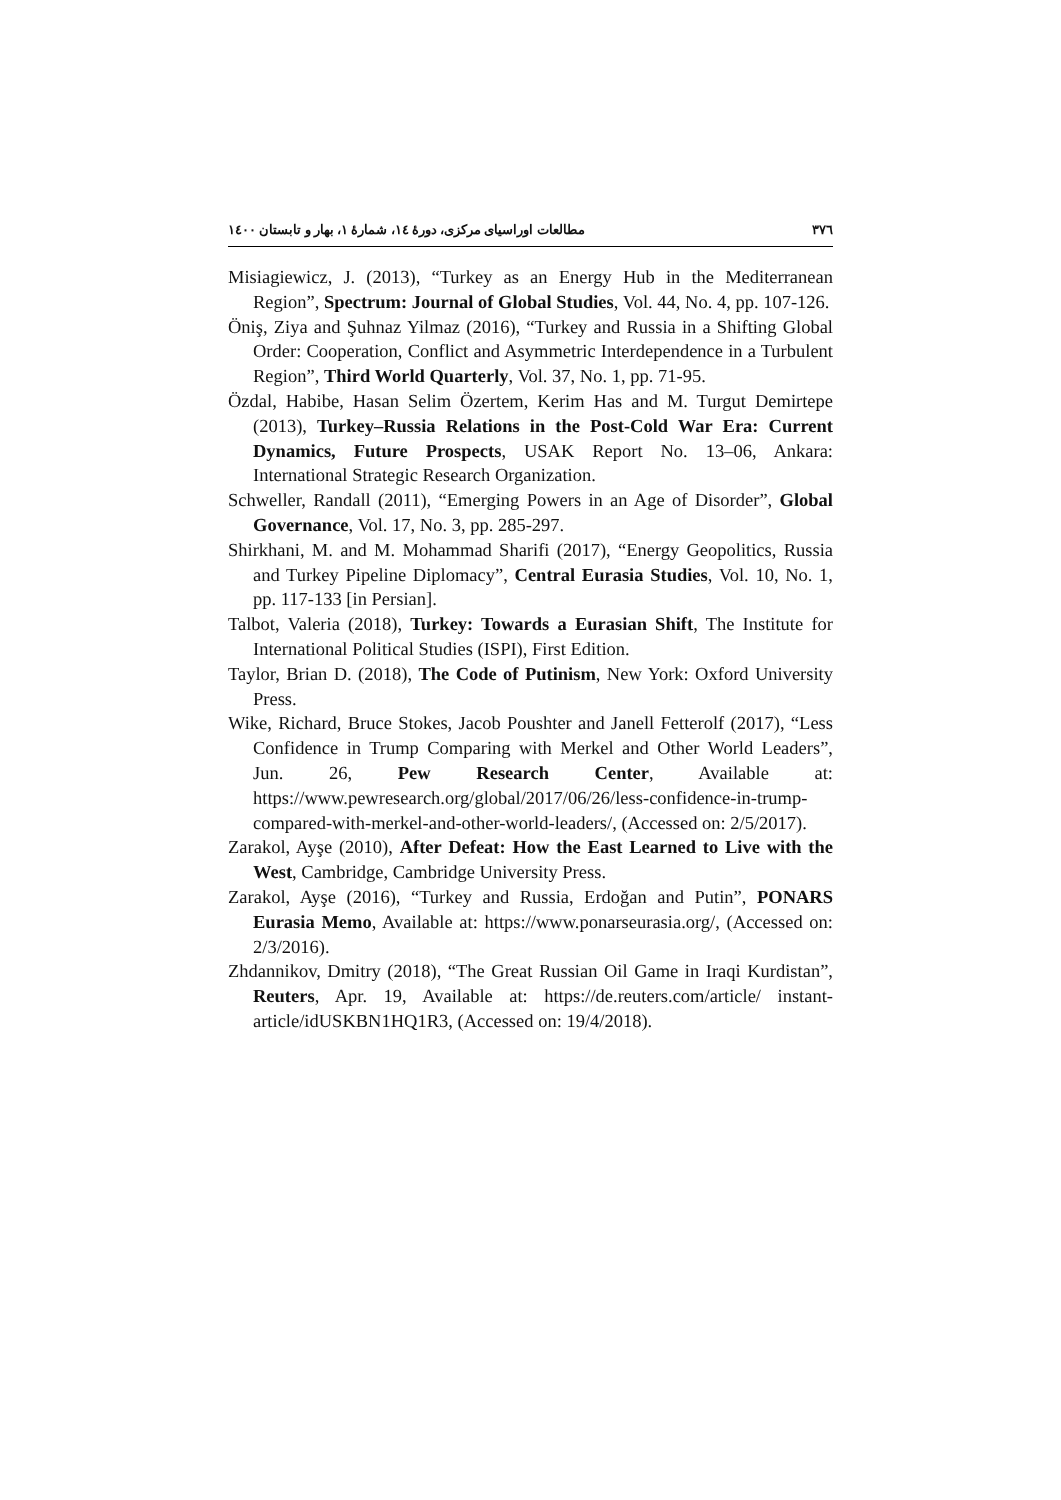۳۷٦ مطالعات اوراسیای مرکزی، دورهٔ ۱٤، شمارهٔ ۱، بهار و تابستان ۱٤۰۰
Misiagiewicz, J. (2013), “Turkey as an Energy Hub in the Mediterranean Region”, Spectrum: Journal of Global Studies, Vol. 44, No. 4, pp. 107-126.
Öniş, Ziya and Şuhnaz Yilmaz (2016), “Turkey and Russia in a Shifting Global Order: Cooperation, Conflict and Asymmetric Interdependence in a Turbulent Region”, Third World Quarterly, Vol. 37, No. 1, pp. 71-95.
Özdal, Habibe, Hasan Selim Özertem, Kerim Has and M. Turgut Demirtepe (2013), Turkey–Russia Relations in the Post-Cold War Era: Current Dynamics, Future Prospects, USAK Report No. 13–06, Ankara: International Strategic Research Organization.
Schweller, Randall (2011), “Emerging Powers in an Age of Disorder”, Global Governance, Vol. 17, No. 3, pp. 285-297.
Shirkhani, M. and M. Mohammad Sharifi (2017), “Energy Geopolitics, Russia and Turkey Pipeline Diplomacy”, Central Eurasia Studies, Vol. 10, No. 1, pp. 117-133 [in Persian].
Talbot, Valeria (2018), Turkey: Towards a Eurasian Shift, The Institute for International Political Studies (ISPI), First Edition.
Taylor, Brian D. (2018), The Code of Putinism, New York: Oxford University Press.
Wike, Richard, Bruce Stokes, Jacob Poushter and Janell Fetterolf (2017), “Less Confidence in Trump Comparing with Merkel and Other World Leaders”, Jun. 26, Pew Research Center, Available at: https://www.pewresearch.org/global/2017/06/26/less-confidence-in-trump-compared-with-merkel-and-other-world-leaders/, (Accessed on: 2/5/2017).
Zarakol, Ayşe (2010), After Defeat: How the East Learned to Live with the West, Cambridge, Cambridge University Press.
Zarakol, Ayşe (2016), “Turkey and Russia, Erdoğan and Putin”, PONARS Eurasia Memo, Available at: https://www.ponarseurasia.org/, (Accessed on: 2/3/2016).
Zhdannikov, Dmitry (2018), “The Great Russian Oil Game in Iraqi Kurdistan”, Reuters, Apr. 19, Available at: https://de.reuters.com/article/ instant-article/idUSKBN1HQ1R3, (Accessed on: 19/4/2018).